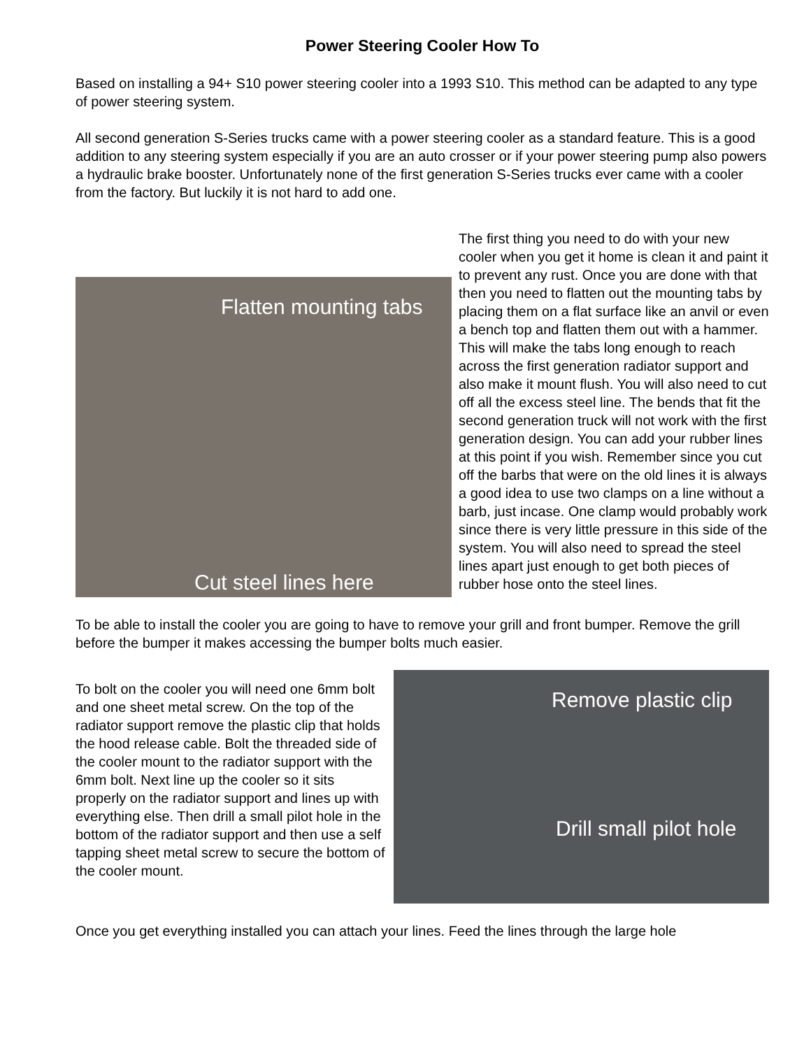Power Steering Cooler How To
Based on installing a 94+ S10 power steering cooler into a 1993 S10. This method can be adapted to any type of power steering system.
All second generation S-Series trucks came with a power steering cooler as a standard feature. This is a good addition to any steering system especially if you are an auto crosser or if your power steering pump also powers a hydraulic brake booster. Unfortunately none of the first generation S-Series trucks ever came with a cooler from the factory. But luckily it is not hard to add one.
Flatten mounting tabs
Cut steel lines here
The first thing you need to do with your new cooler when you get it home is clean it and paint it to prevent any rust. Once you are done with that then you need to flatten out the mounting tabs by placing them on a flat surface like an anvil or even a bench top and flatten them out with a hammer. This will make the tabs long enough to reach across the first generation radiator support and also make it mount flush. You will also need to cut off all the excess steel line. The bends that fit the second generation truck will not work with the first generation design. You can add your rubber lines at this point if you wish. Remember since you cut off the barbs that were on the old lines it is always a good idea to use two clamps on a line without a barb, just incase. One clamp would probably work since there is very little pressure in this side of the system. You will also need to spread the steel lines apart just enough to get both pieces of rubber hose onto the steel lines.
To be able to install the cooler you are going to have to remove your grill and front bumper. Remove the grill before the bumper it makes accessing the bumper bolts much easier.
To bolt on the cooler you will need one 6mm bolt and one sheet metal screw. On the top of the radiator support remove the plastic clip that holds the hood release cable. Bolt the threaded side of the cooler mount to the radiator support with the 6mm bolt. Next line up the cooler so it sits properly on the radiator support and lines up with everything else. Then drill a small pilot hole in the bottom of the radiator support and then use a self tapping sheet metal screw to secure the bottom of the cooler mount.
Remove plastic clip
Drill small pilot hole
Once you get everything installed you can attach your lines. Feed the lines through the large hole